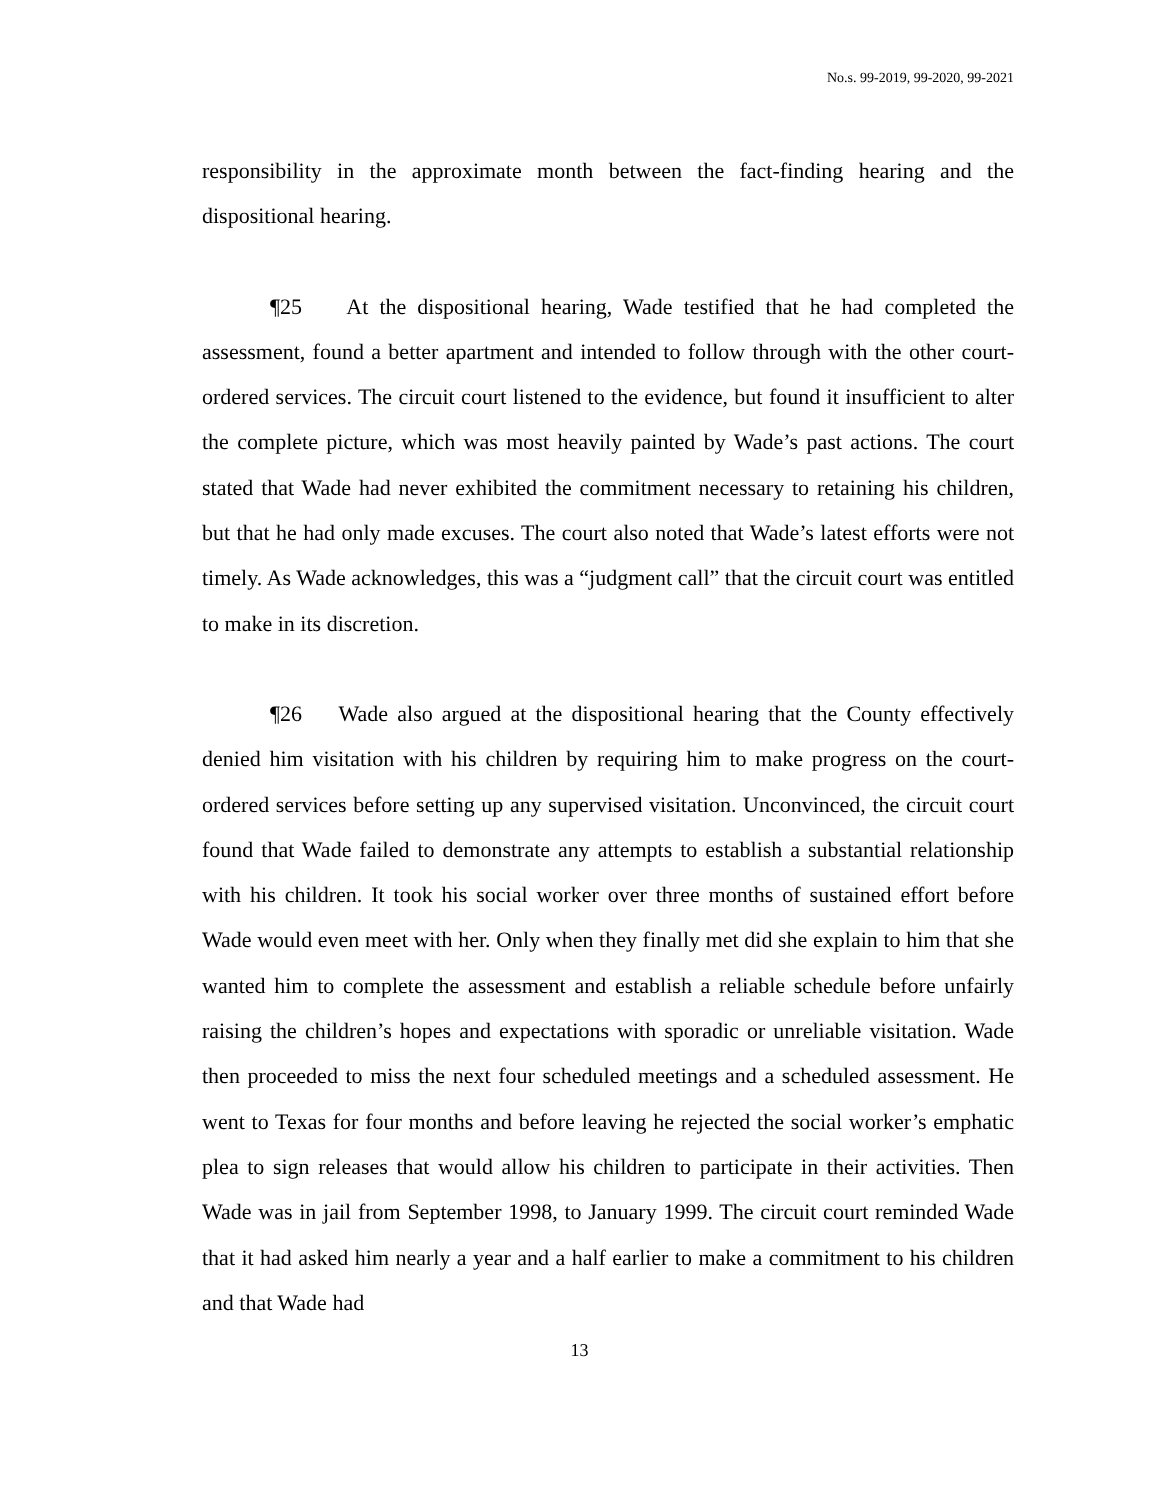No.s. 99-2019, 99-2020, 99-2021
responsibility in the approximate month between the fact-finding hearing and the dispositional hearing.
¶25 At the dispositional hearing, Wade testified that he had completed the assessment, found a better apartment and intended to follow through with the other court-ordered services. The circuit court listened to the evidence, but found it insufficient to alter the complete picture, which was most heavily painted by Wade’s past actions. The court stated that Wade had never exhibited the commitment necessary to retaining his children, but that he had only made excuses. The court also noted that Wade’s latest efforts were not timely. As Wade acknowledges, this was a “judgment call” that the circuit court was entitled to make in its discretion.
¶26 Wade also argued at the dispositional hearing that the County effectively denied him visitation with his children by requiring him to make progress on the court-ordered services before setting up any supervised visitation. Unconvinced, the circuit court found that Wade failed to demonstrate any attempts to establish a substantial relationship with his children. It took his social worker over three months of sustained effort before Wade would even meet with her. Only when they finally met did she explain to him that she wanted him to complete the assessment and establish a reliable schedule before unfairly raising the children’s hopes and expectations with sporadic or unreliable visitation. Wade then proceeded to miss the next four scheduled meetings and a scheduled assessment. He went to Texas for four months and before leaving he rejected the social worker’s emphatic plea to sign releases that would allow his children to participate in their activities. Then Wade was in jail from September 1998, to January 1999. The circuit court reminded Wade that it had asked him nearly a year and a half earlier to make a commitment to his children and that Wade had
13